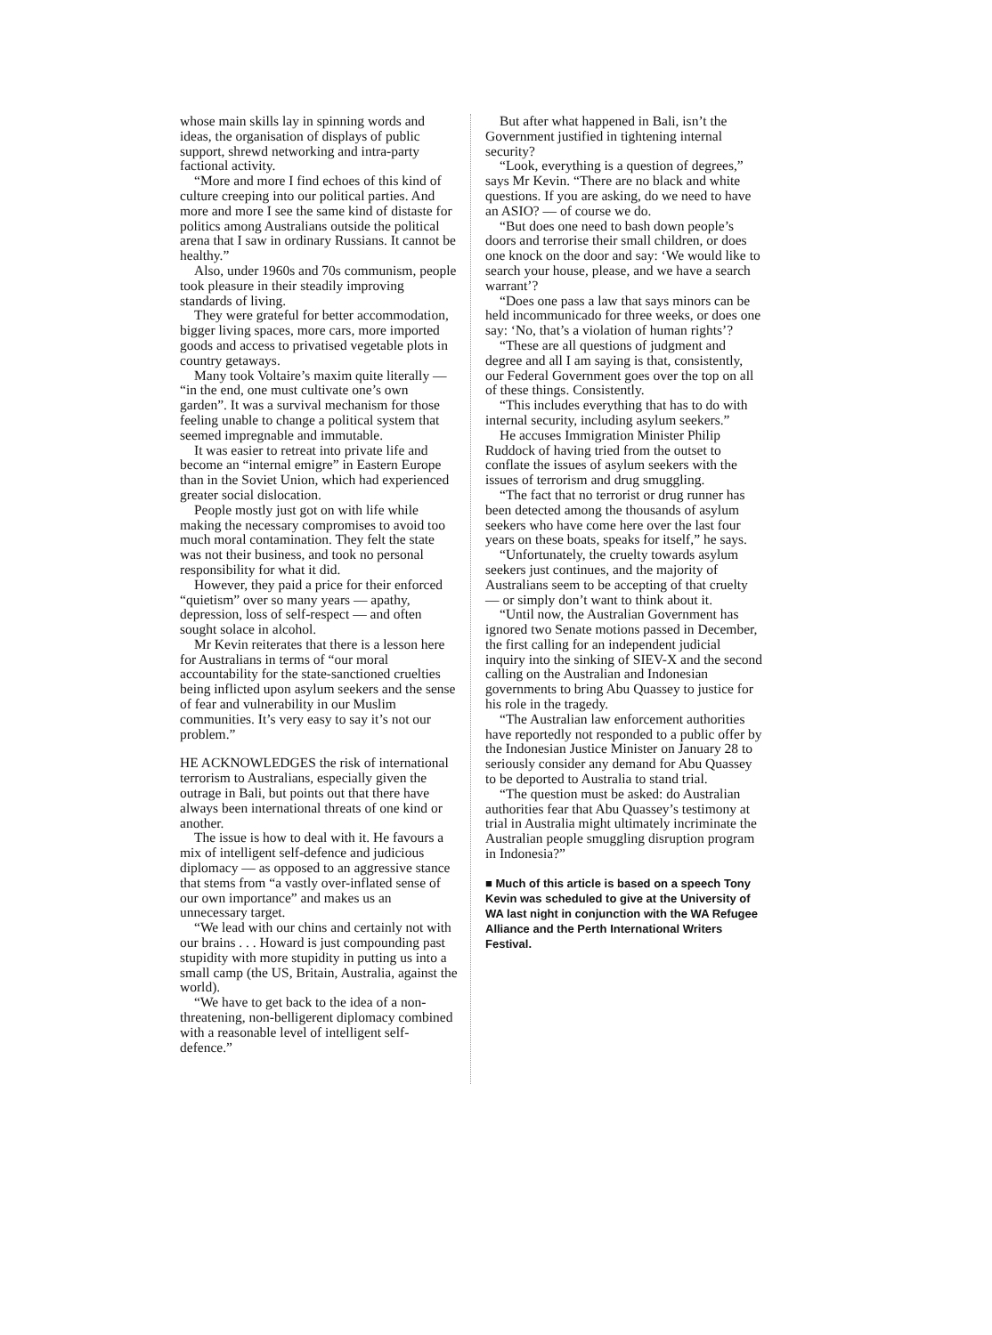whose main skills lay in spinning words and ideas, the organisation of displays of public support, shrewd networking and intra-party factional activity.
“More and more I find echoes of this kind of culture creeping into our political parties. And more and more I see the same kind of distaste for politics among Australians outside the political arena that I saw in ordinary Russians. It cannot be healthy.”
Also, under 1960s and 70s communism, people took pleasure in their steadily improving standards of living.
They were grateful for better accommodation, bigger living spaces, more cars, more imported goods and access to privatised vegetable plots in country getaways.
Many took Voltaire’s maxim quite literally — “in the end, one must cultivate one’s own garden”. It was a survival mechanism for those feeling unable to change a political system that seemed impregnable and immutable.
It was easier to retreat into private life and become an “internal emigre” in Eastern Europe than in the Soviet Union, which had experienced greater social dislocation.
People mostly just got on with life while making the necessary compromises to avoid too much moral contamination. They felt the state was not their business, and took no personal responsibility for what it did.
However, they paid a price for their enforced “quietism” over so many years — apathy, depression, loss of self-respect — and often sought solace in alcohol.
Mr Kevin reiterates that there is a lesson here for Australians in terms of “our moral accountability for the state-sanctioned cruelties being inflicted upon asylum seekers and the sense of fear and vulnerability in our Muslim communities. It’s very easy to say it’s not our problem.”
HE ACKNOWLEDGES the risk of international terrorism to Australians, especially given the outrage in Bali, but points out that there have always been international threats of one kind or another.
The issue is how to deal with it. He favours a mix of intelligent self-defence and judicious diplomacy — as opposed to an aggressive stance that stems from “a vastly over-inflated sense of our own importance” and makes us an unnecessary target.
“We lead with our chins and certainly not with our brains . . . Howard is just compounding past stupidity with more stupidity in putting us into a small camp (the US, Britain, Australia, against the world).
“We have to get back to the idea of a non-threatening, non-belligerent diplomacy combined with a reasonable level of intelligent self-defence.”
But after what happened in Bali, isn’t the Government justified in tightening internal security?
“Look, everything is a question of degrees,” says Mr Kevin. “There are no black and white questions. If you are asking, do we need to have an ASIO? — of course we do.
“But does one need to bash down people’s doors and terrorise their small children, or does one knock on the door and say: ‘We would like to search your house, please, and we have a search warrant’?
“Does one pass a law that says minors can be held incommunicado for three weeks, or does one say: ‘No, that’s a violation of human rights’?
“These are all questions of judgment and degree and all I am saying is that, consistently, our Federal Government goes over the top on all of these things. Consistently.
“This includes everything that has to do with internal security, including asylum seekers.”
He accuses Immigration Minister Philip Ruddock of having tried from the outset to conflate the issues of asylum seekers with the issues of terrorism and drug smuggling.
“The fact that no terrorist or drug runner has been detected among the thousands of asylum seekers who have come here over the last four years on these boats, speaks for itself,” he says.
“Unfortunately, the cruelty towards asylum seekers just continues, and the majority of Australians seem to be accepting of that cruelty — or simply don’t want to think about it.
“Until now, the Australian Government has ignored two Senate motions passed in December, the first calling for an independent judicial inquiry into the sinking of SIEV-X and the second calling on the Australian and Indonesian governments to bring Abu Quassey to justice for his role in the tragedy.
“The Australian law enforcement authorities have reportedly not responded to a public offer by the Indonesian Justice Minister on January 28 to seriously consider any demand for Abu Quassey to be deported to Australia to stand trial.
“The question must be asked: do Australian authorities fear that Abu Quassey’s testimony at trial in Australia might ultimately incriminate the Australian people smuggling disruption program in Indonesia?”
■ Much of this article is based on a speech Tony Kevin was scheduled to give at the University of WA last night in conjunction with the WA Refugee Alliance and the Perth International Writers Festival.